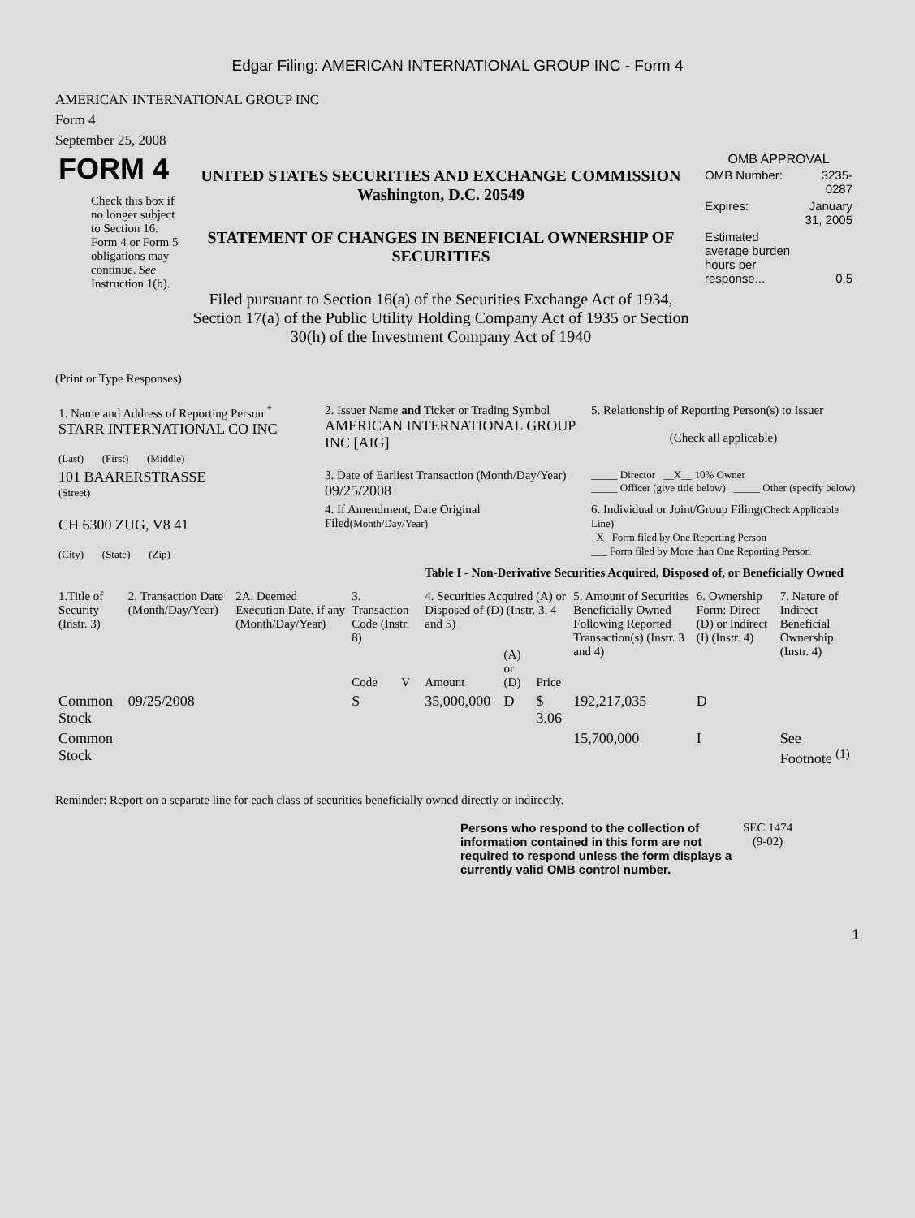Edgar Filing: AMERICAN INTERNATIONAL GROUP INC - Form 4
AMERICAN INTERNATIONAL GROUP INC
Form 4
September 25, 2008
| FORM 4 Check this box if no longer subject to Section 16. Form 4 or Form 5 obligations may continue. See Instruction 1(b). | UNITED STATES SECURITIES AND EXCHANGE COMMISSION Washington, D.C. 20549 STATEMENT OF CHANGES IN BENEFICIAL OWNERSHIP OF SECURITIES Filed pursuant to Section 16(a) of the Securities Exchange Act of 1934, Section 17(a) of the Public Utility Holding Company Act of 1935 or Section 30(h) of the Investment Company Act of 1940 | OMB APPROVAL / OMB Number: / 3235-0287 / / Expires: / January 31, 2005 / / Estimated average burden hours per response... / 0.5 / |
(Print or Type Responses)
| 1. Name and Address of Reporting Person <sup>*</sup> STARR INTERNATIONAL CO INC (Last) (First) (Middle) | 2. Issuer Name and Ticker or Trading Symbol AMERICAN INTERNATIONAL GROUP INC [AIG] | 5. Relationship of Reporting Person(s) to Issuer (Check all applicable) |
| 101 BAARERSTRASSE (Street) | 3. Date of Earliest Transaction (Month/Day/Year) 09/25/2008 | _____ Director __X__ 10% Owner _____ Officer (give title below) _____ Other (specify below) |
| CH 6300 ZUG, V8 41 (City) (State) (Zip) | 4. If Amendment, Date Original Filed (Month/Day/Year) | 6. Individual or Joint/Group Filing (Check Applicable Line) _X_ Form filed by One Reporting Person ___ Form filed by More than One Reporting Person |
Table I - Non-Derivative Securities Acquired, Disposed of, or Beneficially Owned
| 1.Title of Security (Instr. 3) | 2. Transaction Date (Month/Day/Year) | 2A. Deemed Execution Date, if any (Month/Day/Year) | 3. Transaction Code (Instr. 8) | | 4. Securities Acquired (A) or Disposed of (D) (Instr. 3, 4 and 5) | | | 5. Amount of Securities Beneficially Owned Following Reported Transaction(s) (Instr. 3 and 4) | 6. Ownership Form: Direct (D) or Indirect (I) (Instr. 4) | 7. Nature of Indirect Beneficial Ownership (Instr. 4) |
| --- | --- | --- | --- | --- | --- | --- | --- | --- | --- | --- |
| | | | Code | V | Amount | (A) or (D) | Price | | | |
| Common Stock | 09/25/2008 | | S | | 35,000,000 | D | $ 3.06 | 192,217,035 | D | |
| Common Stock | | | | | | | | 15,700,000 | I | See Footnote <sup>(1)</sup> |
Reminder: Report on a separate line for each class of securities beneficially owned directly or indirectly.
| Persons who respond to the collection of information contained in this form are not required to respond unless the form displays a currently valid OMB control number. | SEC 1474 (9-02) |
1